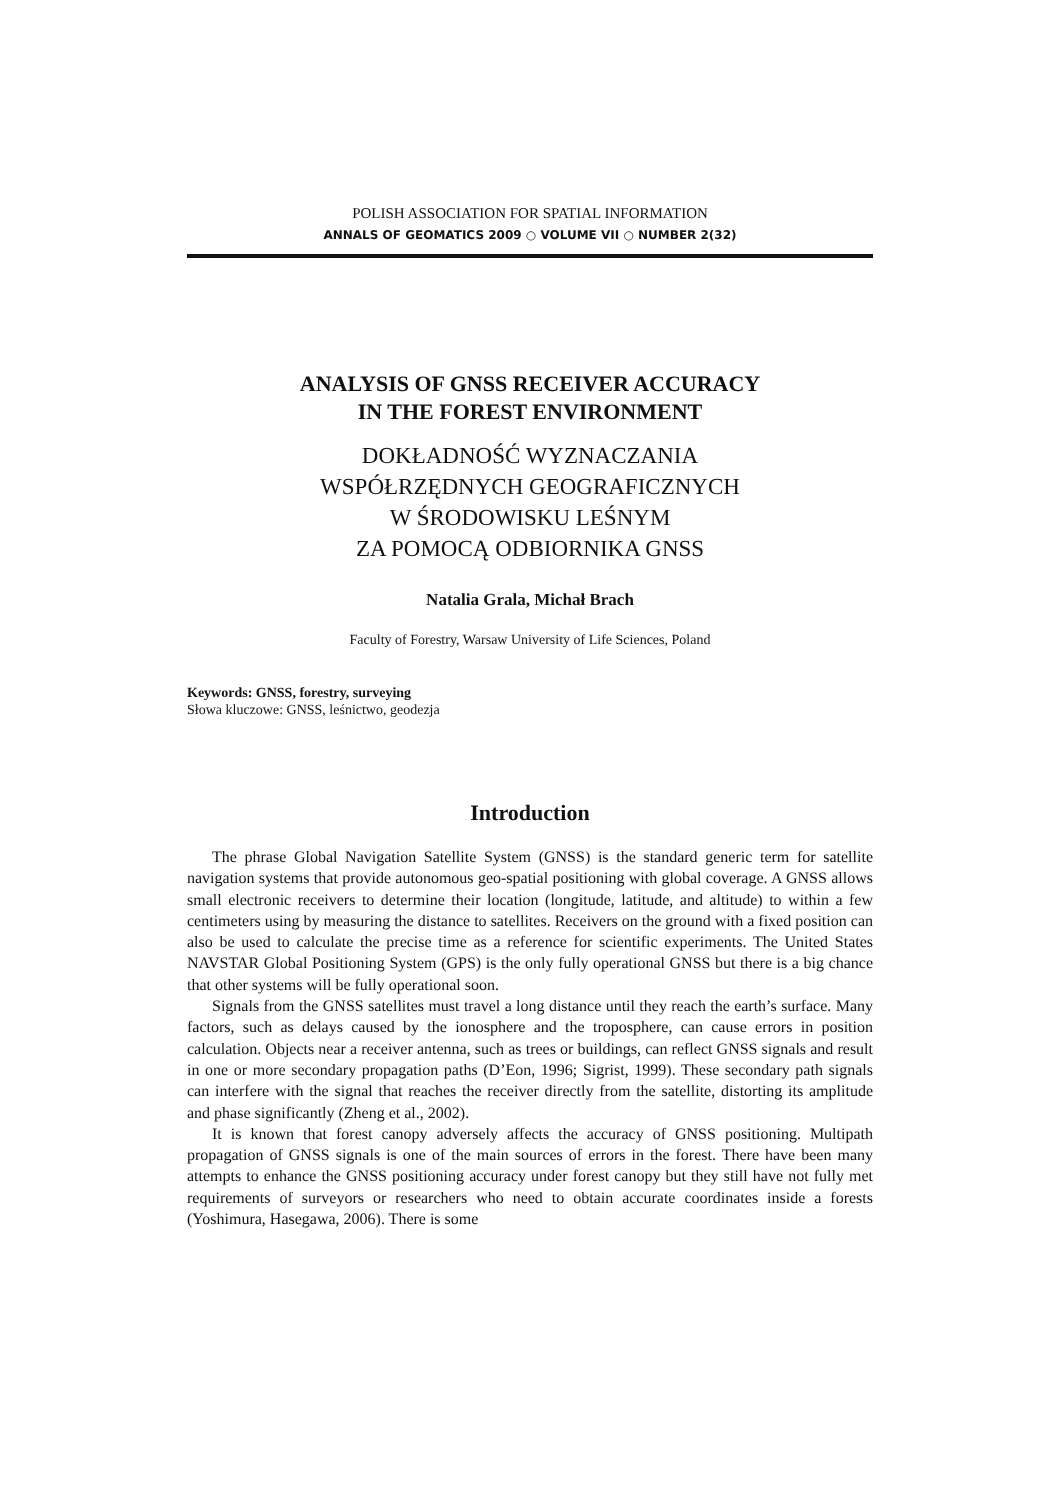POLISH ASSOCIATION FOR SPATIAL INFORMATION
ANNALS OF GEOMATICS 2009 ○ VOLUME VII ○ NUMBER 2(32)
ANALYSIS OF GNSS RECEIVER ACCURACY
IN THE FOREST ENVIRONMENT
DOKŁADNOŚĆ WYZNACZANIA
WSPÓŁRZĘDNYCH GEOGRAFICZNYCH
W ŚRODOWISKU LEŚNYM
ZA POMOCĄ ODBIORNIKA GNSS
Natalia Grala, Michał Brach
Faculty of Forestry, Warsaw University of Life Sciences, Poland
Keywords: GNSS, forestry, surveying
Słowa kluczowe: GNSS, leśnictwo, geodezja
Introduction
The phrase Global Navigation Satellite System (GNSS) is the standard generic term for satellite navigation systems that provide autonomous geo-spatial positioning with global coverage. A GNSS allows small electronic receivers to determine their location (longitude, latitude, and altitude) to within a few centimeters using by measuring the distance to satellites. Receivers on the ground with a fixed position can also be used to calculate the precise time as a reference for scientific experiments. The United States NAVSTAR Global Positioning System (GPS) is the only fully operational GNSS but there is a big chance that other systems will be fully operational soon.
Signals from the GNSS satellites must travel a long distance until they reach the earth’s surface. Many factors, such as delays caused by the ionosphere and the troposphere, can cause errors in position calculation. Objects near a receiver antenna, such as trees or buildings, can reflect GNSS signals and result in one or more secondary propagation paths (D’Eon, 1996; Sigrist, 1999). These secondary path signals can interfere with the signal that reaches the receiver directly from the satellite, distorting its amplitude and phase significantly (Zheng et al., 2002).
It is known that forest canopy adversely affects the accuracy of GNSS positioning. Multipath propagation of GNSS signals is one of the main sources of errors in the forest. There have been many attempts to enhance the GNSS positioning accuracy under forest canopy but they still have not fully met requirements of surveyors or researchers who need to obtain accurate coordinates inside a forests (Yoshimura, Hasegawa, 2006). There is some